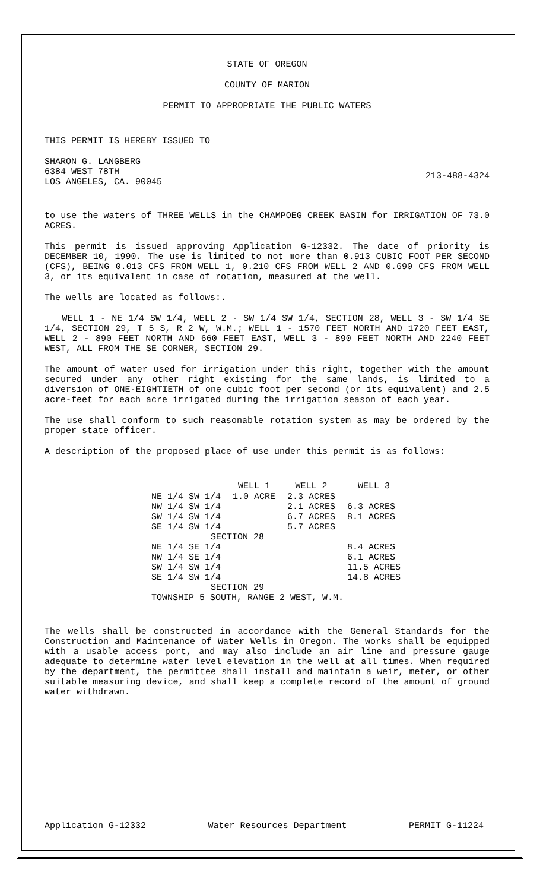STATE OF OREGON
COUNTY OF MARION
PERMIT TO APPROPRIATE THE PUBLIC WATERS
THIS PERMIT IS HEREBY ISSUED TO
SHARON G. LANGBERG
6384 WEST 78TH
LOS ANGELES, CA. 90045
213-488-4324
to use the waters of THREE WELLS in the CHAMPOEG CREEK BASIN for IRRIGATION OF 73.0 ACRES.
This permit is issued approving Application G-12332. The date of priority is DECEMBER 10, 1990. The use is limited to not more than 0.913 CUBIC FOOT PER SECOND (CFS), BEING 0.013 CFS FROM WELL 1, 0.210 CFS FROM WELL 2 AND 0.690 CFS FROM WELL 3, or its equivalent in case of rotation, measured at the well.
The wells are located as follows:.
WELL 1 - NE 1/4 SW 1/4, WELL 2 - SW 1/4 SW 1/4, SECTION 28, WELL 3 - SW 1/4 SE 1/4, SECTION 29, T 5 S, R 2 W, W.M.; WELL 1 - 1570 FEET NORTH AND 1720 FEET EAST, WELL 2 - 890 FEET NORTH AND 660 FEET EAST, WELL 3 - 890 FEET NORTH AND 2240 FEET WEST, ALL FROM THE SE CORNER, SECTION 29.
The amount of water used for irrigation under this right, together with the amount secured under any other right existing for the same lands, is limited to a diversion of ONE-EIGHTIETH of one cubic foot per second (or its equivalent) and 2.5 acre-feet for each acre irrigated during the irrigation season of each year.
The use shall conform to such reasonable rotation system as may be ordered by the proper state officer.
A description of the proposed place of use under this permit is as follows:
| | WELL 1 | WELL 2 | WELL 3 |
| NE 1/4 SW 1/4 | 1.0 ACRE | 2.3 ACRES | |
| NW 1/4 SW 1/4 | | 2.1 ACRES | 6.3 ACRES |
| SW 1/4 SW 1/4 | | 6.7 ACRES | 8.1 ACRES |
| SE 1/4 SW 1/4 | | 5.7 ACRES | |
| SECTION 28 | | | |
| NE 1/4 SE 1/4 | | | 8.4 ACRES |
| NW 1/4 SE 1/4 | | | 6.1 ACRES |
| SW 1/4 SW 1/4 | | | 11.5 ACRES |
| SE 1/4 SW 1/4 | | | 14.8 ACRES |
| SECTION 29 | | | |
| TOWNSHIP 5 SOUTH, RANGE 2 WEST, W.M. | | | |
The wells shall be constructed in accordance with the General Standards for the Construction and Maintenance of Water Wells in Oregon. The works shall be equipped with a usable access port, and may also include an air line and pressure gauge adequate to determine water level elevation in the well at all times. When required by the department, the permittee shall install and maintain a weir, meter, or other suitable measuring device, and shall keep a complete record of the amount of ground water withdrawn.
Application G-12332 Water Resources Department PERMIT G-11224